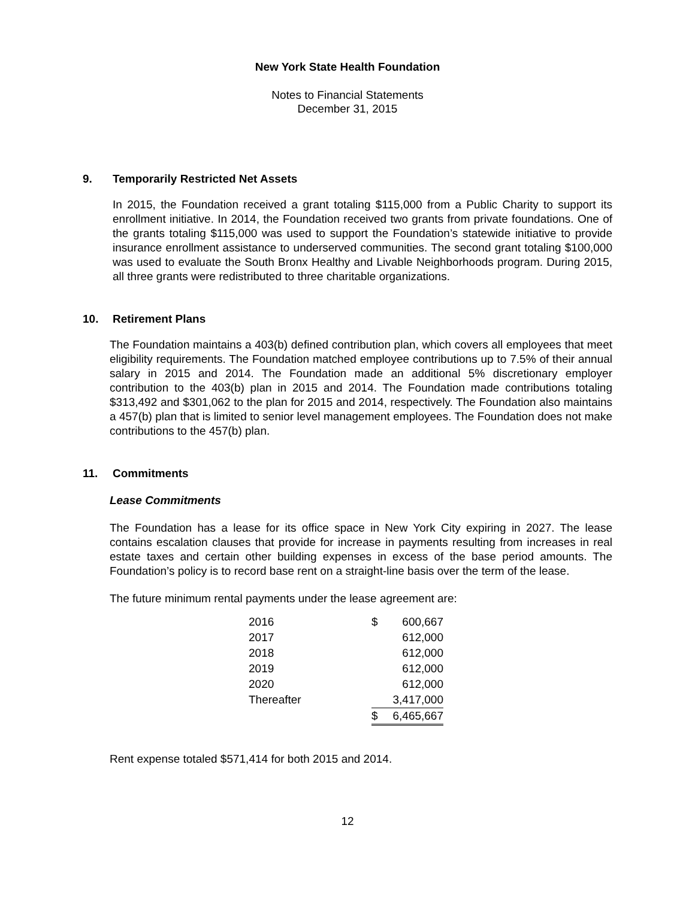New York State Health Foundation
Notes to Financial Statements
December 31, 2015
9. Temporarily Restricted Net Assets
In 2015, the Foundation received a grant totaling $115,000 from a Public Charity to support its enrollment initiative. In 2014, the Foundation received two grants from private foundations. One of the grants totaling $115,000 was used to support the Foundation’s statewide initiative to provide insurance enrollment assistance to underserved communities. The second grant totaling $100,000 was used to evaluate the South Bronx Healthy and Livable Neighborhoods program. During 2015, all three grants were redistributed to three charitable organizations.
10. Retirement Plans
The Foundation maintains a 403(b) defined contribution plan, which covers all employees that meet eligibility requirements. The Foundation matched employee contributions up to 7.5% of their annual salary in 2015 and 2014. The Foundation made an additional 5% discretionary employer contribution to the 403(b) plan in 2015 and 2014. The Foundation made contributions totaling $313,492 and $301,062 to the plan for 2015 and 2014, respectively. The Foundation also maintains a 457(b) plan that is limited to senior level management employees. The Foundation does not make contributions to the 457(b) plan.
11. Commitments
Lease Commitments
The Foundation has a lease for its office space in New York City expiring in 2027. The lease contains escalation clauses that provide for increase in payments resulting from increases in real estate taxes and certain other building expenses in excess of the base period amounts. The Foundation’s policy is to record base rent on a straight-line basis over the term of the lease.
The future minimum rental payments under the lease agreement are:
| 2016 | $ | 600,667 |
| 2017 | | 612,000 |
| 2018 | | 612,000 |
| 2019 | | 612,000 |
| 2020 | | 612,000 |
| Thereafter | | 3,417,000 |
| | $ | 6,465,667 |
Rent expense totaled $571,414 for both 2015 and 2014.
12